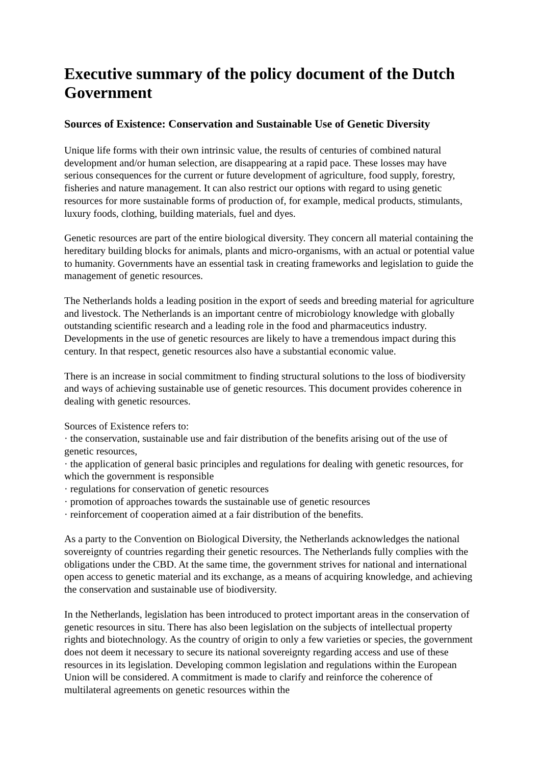Executive summary of the policy document of the Dutch Government
Sources of Existence: Conservation and Sustainable Use of Genetic Diversity
Unique life forms with their own intrinsic value, the results of centuries of combined natural development and/or human selection, are disappearing at a rapid pace. These losses may have serious consequences for the current or future development of agriculture, food supply, forestry, fisheries and nature management. It can also restrict our options with regard to using genetic resources for more sustainable forms of production of, for example, medical products, stimulants, luxury foods, clothing, building materials, fuel and dyes.
Genetic resources are part of the entire biological diversity. They concern all material containing the hereditary building blocks for animals, plants and micro-organisms, with an actual or potential value to humanity. Governments have an essential task in creating frameworks and legislation to guide the management of genetic resources.
The Netherlands holds a leading position in the export of seeds and breeding material for agriculture and livestock. The Netherlands is an important centre of microbiology knowledge with globally outstanding scientific research and a leading role in the food and pharmaceutics industry. Developments in the use of genetic resources are likely to have a tremendous impact during this century. In that respect, genetic resources also have a substantial economic value.
There is an increase in social commitment to finding structural solutions to the loss of biodiversity and ways of achieving sustainable use of genetic resources. This document provides coherence in dealing with genetic resources.
Sources of Existence refers to:
· the conservation, sustainable use and fair distribution of the benefits arising out of the use of genetic resources,
· the application of general basic principles and regulations for dealing with genetic resources, for which the government is responsible
· regulations for conservation of genetic resources
· promotion of approaches towards the sustainable use of genetic resources
· reinforcement of cooperation aimed at a fair distribution of the benefits.
As a party to the Convention on Biological Diversity, the Netherlands acknowledges the national sovereignty of countries regarding their genetic resources. The Netherlands fully complies with the obligations under the CBD. At the same time, the government strives for national and international open access to genetic material and its exchange, as a means of acquiring knowledge, and achieving the conservation and sustainable use of biodiversity.
In the Netherlands, legislation has been introduced to protect important areas in the conservation of genetic resources in situ. There has also been legislation on the subjects of intellectual property rights and biotechnology. As the country of origin to only a few varieties or species, the government does not deem it necessary to secure its national sovereignty regarding access and use of these resources in its legislation. Developing common legislation and regulations within the European Union will be considered. A commitment is made to clarify and reinforce the coherence of multilateral agreements on genetic resources within the